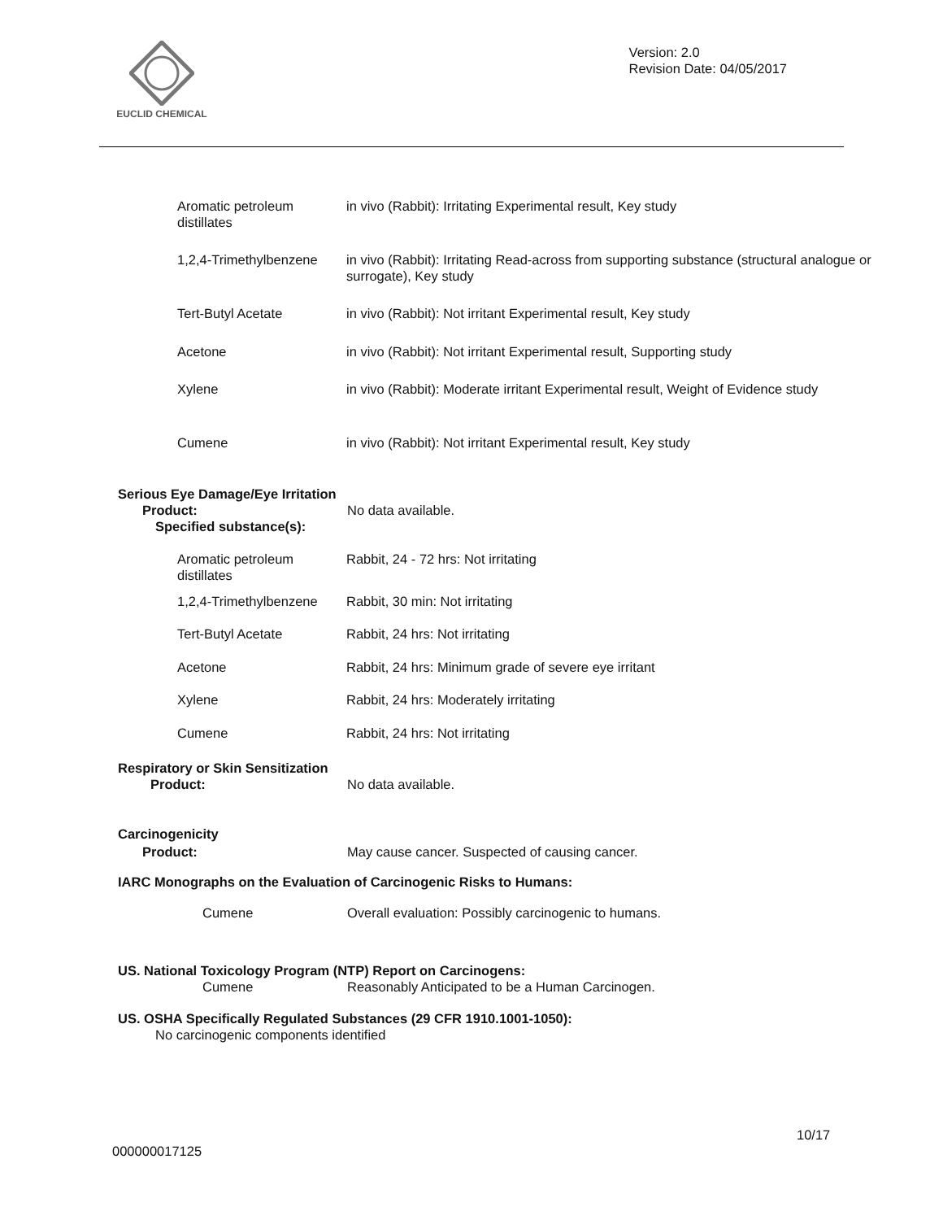EUCLID CHEMICAL
Version: 2.0
Revision Date: 04/05/2017
| Aromatic petroleum distillates | in vivo (Rabbit): Irritating Experimental result, Key study |
| 1,2,4-Trimethylbenzene | in vivo (Rabbit): Irritating Read-across from supporting substance (structural analogue or surrogate), Key study |
| Tert-Butyl Acetate | in vivo (Rabbit): Not irritant Experimental result, Key study |
| Acetone | in vivo (Rabbit): Not irritant Experimental result, Supporting study |
| Xylene | in vivo (Rabbit): Moderate irritant Experimental result, Weight of Evidence study |
| Cumene | in vivo (Rabbit): Not irritant Experimental result, Key study |
Serious Eye Damage/Eye Irritation
Product: No data available.
Specified substance(s):
| Aromatic petroleum distillates | Rabbit, 24 - 72 hrs: Not irritating |
| 1,2,4-Trimethylbenzene | Rabbit, 30 min: Not irritating |
| Tert-Butyl Acetate | Rabbit, 24 hrs: Not irritating |
| Acetone | Rabbit, 24 hrs: Minimum grade of severe eye irritant |
| Xylene | Rabbit, 24 hrs: Moderately irritating |
| Cumene | Rabbit, 24 hrs: Not irritating |
Respiratory or Skin Sensitization
Product: No data available.
Carcinogenicity
Product: May cause cancer. Suspected of causing cancer.
IARC Monographs on the Evaluation of Carcinogenic Risks to Humans:
Cumene Overall evaluation: Possibly carcinogenic to humans.
US. National Toxicology Program (NTP) Report on Carcinogens:
Cumene Reasonably Anticipated to be a Human Carcinogen.
US. OSHA Specifically Regulated Substances (29 CFR 1910.1001-1050):
No carcinogenic components identified
10/17
000000017125